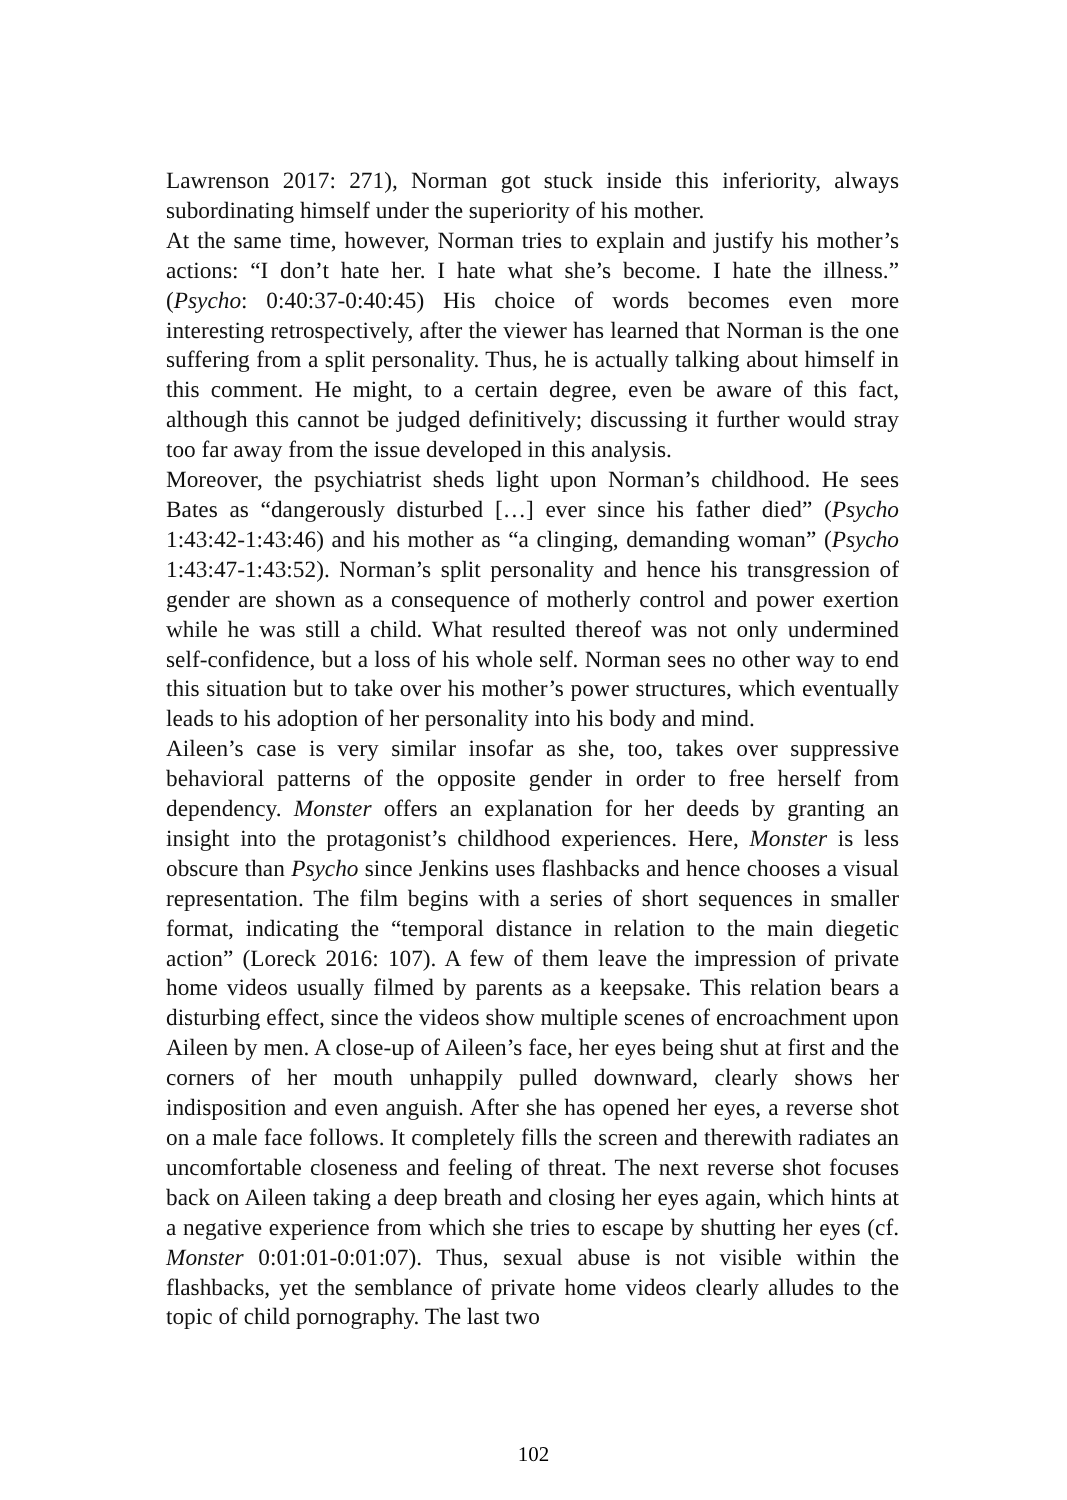Lawrenson 2017: 271), Norman got stuck inside this inferiority, always subordinating himself under the superiority of his mother.
At the same time, however, Norman tries to explain and justify his mother’s actions: “I don’t hate her. I hate what she’s become. I hate the illness.” (Psycho: 0:40:37-0:40:45) His choice of words becomes even more interesting retrospectively, after the viewer has learned that Norman is the one suffering from a split personality. Thus, he is actually talking about himself in this comment. He might, to a certain degree, even be aware of this fact, although this cannot be judged definitively; discussing it further would stray too far away from the issue developed in this analysis.
Moreover, the psychiatrist sheds light upon Norman’s childhood. He sees Bates as “dangerously disturbed […] ever since his father died” (Psycho 1:43:42-1:43:46) and his mother as “a clinging, demanding woman” (Psycho 1:43:47-1:43:52). Norman’s split personality and hence his transgression of gender are shown as a consequence of motherly control and power exertion while he was still a child. What resulted thereof was not only undermined self-confidence, but a loss of his whole self. Norman sees no other way to end this situation but to take over his mother’s power structures, which eventually leads to his adoption of her personality into his body and mind.
Aileen’s case is very similar insofar as she, too, takes over suppressive behavioral patterns of the opposite gender in order to free herself from dependency. Monster offers an explanation for her deeds by granting an insight into the protagonist’s childhood experiences. Here, Monster is less obscure than Psycho since Jenkins uses flashbacks and hence chooses a visual representation. The film begins with a series of short sequences in smaller format, indicating the “temporal distance in relation to the main diegetic action” (Loreck 2016: 107). A few of them leave the impression of private home videos usually filmed by parents as a keepsake. This relation bears a disturbing effect, since the videos show multiple scenes of encroachment upon Aileen by men. A close-up of Aileen’s face, her eyes being shut at first and the corners of her mouth unhappily pulled downward, clearly shows her indisposition and even anguish. After she has opened her eyes, a reverse shot on a male face follows. It completely fills the screen and therewith radiates an uncomfortable closeness and feeling of threat. The next reverse shot focuses back on Aileen taking a deep breath and closing her eyes again, which hints at a negative experience from which she tries to escape by shutting her eyes (cf. Monster 0:01:01-0:01:07). Thus, sexual abuse is not visible within the flashbacks, yet the semblance of private home videos clearly alludes to the topic of child pornography. The last two
102